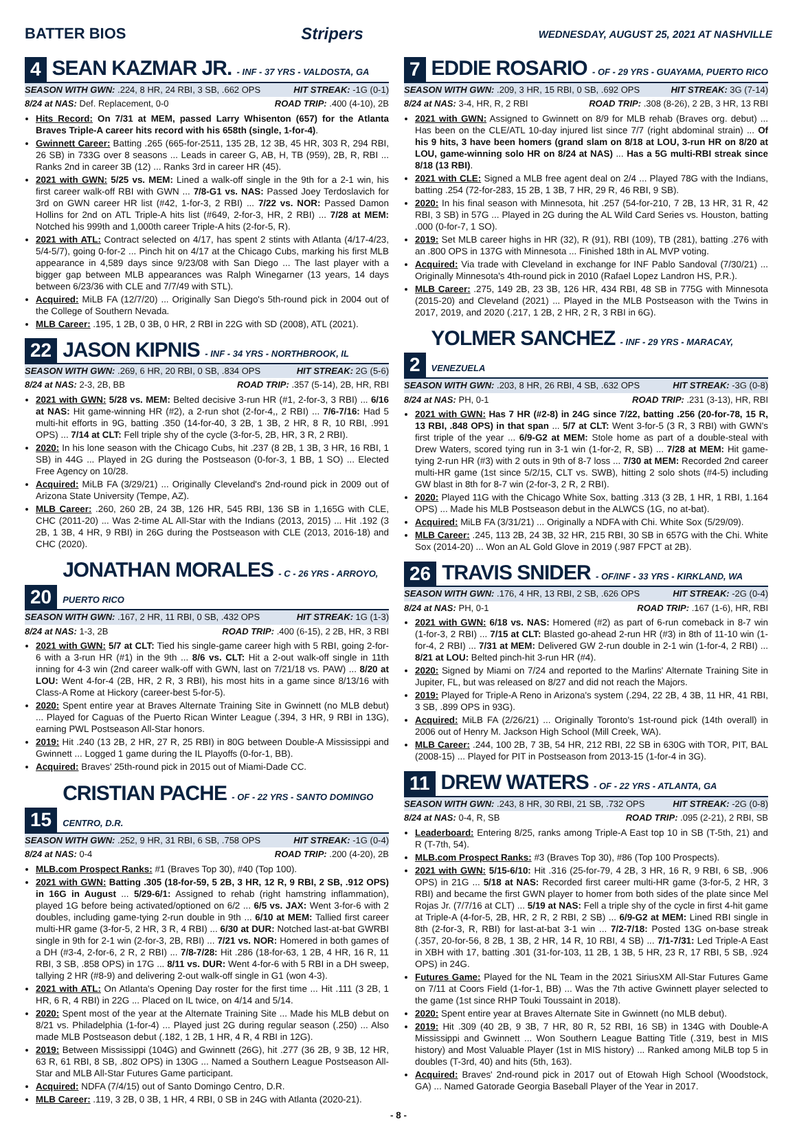BATTER BIOS Stripers WEDNESDAY, AUGUST 25, 2021 AT NASHVILLE
4 SEAN KAZMAR JR. - INF - 37 YRS - VALDOSTA, GA
SEASON WITH GWN: .224, 8 HR, 24 RBI, 3 SB, .662 OPS HIT STREAK: -1G (0-1)
8/24 at NAS: Def. Replacement, 0-0 ROAD TRIP: .400 (4-10), 2B
Hits Record: On 7/31 at MEM, passed Larry Whisenton (657) for the Atlanta Braves Triple-A career hits record with his 658th (single, 1-for-4).
Gwinnett Career: Batting .265 (665-for-2511, 135 2B, 12 3B, 45 HR, 303 R, 294 RBI, 26 SB) in 733G over 8 seasons ... Leads in career G, AB, H, TB (959), 2B, R, RBI ... Ranks 2nd in career 3B (12) ... Ranks 3rd in career HR (45).
2021 with GWN: 5/25 vs. MEM: Lined a walk-off single in the 9th for a 2-1 win, his first career walk-off RBI with GWN ... 7/8-G1 vs. NAS: Passed Joey Terdoslavich for 3rd on GWN career HR list (#42, 1-for-3, 2 RBI) ... 7/22 vs. NOR: Passed Damon Hollins for 2nd on ATL Triple-A hits list (#649, 2-for-3, HR, 2 RBI) ... 7/28 at MEM: Notched his 999th and 1,000th career Triple-A hits (2-for-5, R).
2021 with ATL: Contract selected on 4/17, has spent 2 stints with Atlanta (4/17-4/23, 5/4-5/7), going 0-for-2 ... Pinch hit on 4/17 at the Chicago Cubs, marking his first MLB appearance in 4,589 days since 9/23/08 with San Diego ... The last player with a bigger gap between MLB appearances was Ralph Winegarner (13 years, 14 days between 6/23/36 with CLE and 7/7/49 with STL).
Acquired: MiLB FA (12/7/20) ... Originally San Diego's 5th-round pick in 2004 out of the College of Southern Nevada.
MLB Career: .195, 1 2B, 0 3B, 0 HR, 2 RBI in 22G with SD (2008), ATL (2021).
22 JASON KIPNIS - INF - 34 YRS - NORTHBROOK, IL
SEASON WITH GWN: .269, 6 HR, 20 RBI, 0 SB, .834 OPS HIT STREAK: 2G (5-6)
8/24 at NAS: 2-3, 2B, BB ROAD TRIP: .357 (5-14), 2B, HR, RBI
2021 with GWN: 5/28 vs. MEM: Belted decisive 3-run HR (#1, 2-for-3, 3 RBI) ... 6/16 at NAS: Hit game-winning HR (#2), a 2-run shot (2-for-4,, 2 RBI) ... 7/6-7/16: Had 5 multi-hit efforts in 9G, batting .350 (14-for-40, 3 2B, 1 3B, 2 HR, 8 R, 10 RBI, .991 OPS) ... 7/14 at CLT: Fell triple shy of the cycle (3-for-5, 2B, HR, 3 R, 2 RBI).
2020: In his lone season with the Chicago Cubs, hit .237 (8 2B, 1 3B, 3 HR, 16 RBI, 1 SB) in 44G ... Played in 2G during the Postseason (0-for-3, 1 BB, 1 SO) ... Elected Free Agency on 10/28.
Acquired: MiLB FA (3/29/21) ... Originally Cleveland's 2nd-round pick in 2009 out of Arizona State University (Tempe, AZ).
MLB Career: .260, 260 2B, 24 3B, 126 HR, 545 RBI, 136 SB in 1,165G with CLE, CHC (2011-20) ... Was 2-time AL All-Star with the Indians (2013, 2015) ... Hit .192 (3 2B, 1 3B, 4 HR, 9 RBI) in 26G during the Postseason with CLE (2013, 2016-18) and CHC (2020).
20 JONATHAN MORALES - C - 26 YRS - ARROYO, PUERTO RICO
SEASON WITH GWN: .167, 2 HR, 11 RBI, 0 SB, .432 OPS HIT STREAK: 1G (1-3)
8/24 at NAS: 1-3, 2B ROAD TRIP: .400 (6-15), 2 2B, HR, 3 RBI
2021 with GWN: 5/7 at CLT: Tied his single-game career high with 5 RBI, going 2-for-6 with a 3-run HR (#1) in the 9th ... 8/6 vs. CLT: Hit a 2-out walk-off single in 11th inning for 4-3 win (2nd career walk-off with GWN, last on 7/21/18 vs. PAW) ... 8/20 at LOU: Went 4-for-4 (2B, HR, 2 R, 3 RBI), his most hits in a game since 8/13/16 with Class-A Rome at Hickory (career-best 5-for-5).
2020: Spent entire year at Braves Alternate Training Site in Gwinnett (no MLB debut) ... Played for Caguas of the Puerto Rican Winter League (.394, 3 HR, 9 RBI in 13G), earning PWL Postseason All-Star honors.
2019: Hit .240 (13 2B, 2 HR, 27 R, 25 RBI) in 80G between Double-A Mississippi and Gwinnett ... Logged 1 game during the IL Playoffs (0-for-1, BB).
Acquired: Braves' 25th-round pick in 2015 out of Miami-Dade CC.
15 CRISTIAN PACHE - OF - 22 YRS - SANTO DOMINGO CENTRO, D.R.
SEASON WITH GWN: .252, 9 HR, 31 RBI, 6 SB, .758 OPS HIT STREAK: -1G (0-4)
8/24 at NAS: 0-4 ROAD TRIP: .200 (4-20), 2B
MLB.com Prospect Ranks: #1 (Braves Top 30), #40 (Top 100).
2021 with GWN: Batting .305 (18-for-59, 5 2B, 3 HR, 12 R, 9 RBI, 2 SB, .912 OPS) in 16G in August ... 5/29-6/1: Assigned to rehab (right hamstring inflammation), played 1G before being activated/optioned on 6/2 ... 6/5 vs. JAX: Went 3-for-6 with 2 doubles, including game-tying 2-run double in 9th ... 6/10 at MEM: Tallied first career multi-HR game (3-for-5, 2 HR, 3 R, 4 RBI) ... 6/30 at DUR: Notched last-at-bat GWRBI single in 9th for 2-1 win (2-for-3, 2B, RBI) ... 7/21 vs. NOR: Homered in both games of a DH (#3-4, 2-for-6, 2 R, 2 RBI) ... 7/8-7/28: Hit .286 (18-for-63, 1 2B, 4 HR, 16 R, 11 RBI, 3 SB, .858 OPS) in 17G ... 8/11 vs. DUR: Went 4-for-6 with 5 RBI in a DH sweep, tallying 2 HR (#8-9) and delivering 2-out walk-off single in G1 (won 4-3).
2021 with ATL: On Atlanta's Opening Day roster for the first time ... Hit .111 (3 2B, 1 HR, 6 R, 4 RBI) in 22G ... Placed on IL twice, on 4/14 and 5/14.
2020: Spent most of the year at the Alternate Training Site ... Made his MLB debut on 8/21 vs. Philadelphia (1-for-4) ... Played just 2G during regular season (.250) ... Also made MLB Postseason debut (.182, 1 2B, 1 HR, 4 R, 4 RBI in 12G).
2019: Between Mississippi (104G) and Gwinnett (26G), hit .277 (36 2B, 9 3B, 12 HR, 63 R, 61 RBI, 8 SB, .802 OPS) in 130G ... Named a Southern League Postseason All-Star and MLB All-Star Futures Game participant.
Acquired: NDFA (7/4/15) out of Santo Domingo Centro, D.R.
MLB Career: .119, 3 2B, 0 3B, 1 HR, 4 RBI, 0 SB in 24G with Atlanta (2020-21).
7 EDDIE ROSARIO - OF - 29 YRS - GUAYAMA, PUERTO RICO
SEASON WITH GWN: .209, 3 HR, 15 RBI, 0 SB, .692 OPS HIT STREAK: 3G (7-14)
8/24 at NAS: 3-4, HR, R, 2 RBI ROAD TRIP: .308 (8-26), 2 2B, 3 HR, 13 RBI
2021 with GWN: Assigned to Gwinnett on 8/9 for MLB rehab (Braves org. debut) ... Has been on the CLE/ATL 10-day injured list since 7/7 (right abdominal strain) ... Of his 9 hits, 3 have been homers (grand slam on 8/18 at LOU, 3-run HR on 8/20 at LOU, game-winning solo HR on 8/24 at NAS) ... Has a 5G multi-RBI streak since 8/18 (13 RBI).
2021 with CLE: Signed a MLB free agent deal on 2/4 ... Played 78G with the Indians, batting .254 (72-for-283, 15 2B, 1 3B, 7 HR, 29 R, 46 RBI, 9 SB).
2020: In his final season with Minnesota, hit .257 (54-for-210, 7 2B, 13 HR, 31 R, 42 RBI, 3 SB) in 57G ... Played in 2G during the AL Wild Card Series vs. Houston, batting .000 (0-for-7, 1 SO).
2019: Set MLB career highs in HR (32), R (91), RBI (109), TB (281), batting .276 with an .800 OPS in 137G with Minnesota ... Finished 18th in AL MVP voting.
Acquired: Via trade with Cleveland in exchange for INF Pablo Sandoval (7/30/21) ... Originally Minnesota's 4th-round pick in 2010 (Rafael Lopez Landron HS, P.R.).
MLB Career: .275, 149 2B, 23 3B, 126 HR, 434 RBI, 48 SB in 775G with Minnesota (2015-20) and Cleveland (2021) ... Played in the MLB Postseason with the Twins in 2017, 2019, and 2020 (.217, 1 2B, 2 HR, 2 R, 3 RBI in 6G).
2 YOLMER SANCHEZ - INF - 29 YRS - MARACAY, VENEZUELA
SEASON WITH GWN: .203, 8 HR, 26 RBI, 4 SB, .632 OPS HIT STREAK: -3G (0-8)
8/24 at NAS: PH, 0-1 ROAD TRIP: .231 (3-13), HR, RBI
2021 with GWN: Has 7 HR (#2-8) in 24G since 7/22, batting .256 (20-for-78, 15 R, 13 RBI, .848 OPS) in that span ... 5/7 at CLT: Went 3-for-5 (3 R, 3 RBI) with GWN's first triple of the year ... 6/9-G2 at MEM: Stole home as part of a double-steal with Drew Waters, scored tying run in 3-1 win (1-for-2, R, SB) ... 7/28 at MEM: Hit game-tying 2-run HR (#3) with 2 outs in 9th of 8-7 loss ... 7/30 at MEM: Recorded 2nd career multi-HR game (1st since 5/2/15, CLT vs. SWB), hitting 2 solo shots (#4-5) including GW blast in 8th for 8-7 win (2-for-3, 2 R, 2 RBI).
2020: Played 11G with the Chicago White Sox, batting .313 (3 2B, 1 HR, 1 RBI, 1.164 OPS) ... Made his MLB Postseason debut in the ALWCS (1G, no at-bat).
Acquired: MiLB FA (3/31/21) ... Originally a NDFA with Chi. White Sox (5/29/09).
MLB Career: .245, 113 2B, 24 3B, 32 HR, 215 RBI, 30 SB in 657G with the Chi. White Sox (2014-20) ... Won an AL Gold Glove in 2019 (.987 FPCT at 2B).
26 TRAVIS SNIDER - OF/INF - 33 YRS - KIRKLAND, WA
SEASON WITH GWN: .176, 4 HR, 13 RBI, 2 SB, .626 OPS HIT STREAK: -2G (0-4)
8/24 at NAS: PH, 0-1 ROAD TRIP: .167 (1-6), HR, RBI
2021 with GWN: 6/18 vs. NAS: Homered (#2) as part of 6-run comeback in 8-7 win (1-for-3, 2 RBI) ... 7/15 at CLT: Blasted go-ahead 2-run HR (#3) in 8th of 11-10 win (1-for-4, 2 RBI) ... 7/31 at MEM: Delivered GW 2-run double in 2-1 win (1-for-4, 2 RBI) ... 8/21 at LOU: Belted pinch-hit 3-run HR (#4).
2020: Signed by Miami on 7/24 and reported to the Marlins' Alternate Training Site in Jupiter, FL, but was released on 8/27 and did not reach the Majors.
2019: Played for Triple-A Reno in Arizona's system (.294, 22 2B, 4 3B, 11 HR, 41 RBI, 3 SB, .899 OPS in 93G).
Acquired: MiLB FA (2/26/21) ... Originally Toronto's 1st-round pick (14th overall) in 2006 out of Henry M. Jackson High School (Mill Creek, WA).
MLB Career: .244, 100 2B, 7 3B, 54 HR, 212 RBI, 22 SB in 630G with TOR, PIT, BAL (2008-15) ... Played for PIT in Postseason from 2013-15 (1-for-4 in 3G).
11 DREW WATERS - OF - 22 YRS - ATLANTA, GA
SEASON WITH GWN: .243, 8 HR, 30 RBI, 21 SB, .732 OPS HIT STREAK: -2G (0-8)
8/24 at NAS: 0-4, R, SB ROAD TRIP: .095 (2-21), 2 RBI, SB
Leaderboard: Entering 8/25, ranks among Triple-A East top 10 in SB (T-5th, 21) and R (T-7th, 54).
MLB.com Prospect Ranks: #3 (Braves Top 30), #86 (Top 100 Prospects).
2021 with GWN: 5/15-6/10: Hit .316 (25-for-79, 4 2B, 3 HR, 16 R, 9 RBI, 6 SB, .906 OPS) in 21G ... 5/18 at NAS: Recorded first career multi-HR game (3-for-5, 2 HR, 3 RBI) and became the first GWN player to homer from both sides of the plate since Mel Rojas Jr. (7/7/16 at CLT) ... 5/19 at NAS: Fell a triple shy of the cycle in first 4-hit game at Triple-A (4-for-5, 2B, HR, 2 R, 2 RBI, 2 SB) ... 6/9-G2 at MEM: Lined RBI single in 8th (2-for-3, R, RBI) for last-at-bat 3-1 win ... 7/2-7/18: Posted 13G on-base streak (.357, 20-for-56, 8 2B, 1 3B, 2 HR, 14 R, 10 RBI, 4 SB) ... 7/1-7/31: Led Triple-A East in XBH with 17, batting .301 (31-for-103, 11 2B, 1 3B, 5 HR, 23 R, 17 RBI, 5 SB, .924 OPS) in 24G.
Futures Game: Played for the NL Team in the 2021 SiriusXM All-Star Futures Game on 7/11 at Coors Field (1-for-1, BB) ... Was the 7th active Gwinnett player selected to the game (1st since RHP Touki Toussaint in 2018).
2020: Spent entire year at Braves Alternate Site in Gwinnett (no MLB debut).
2019: Hit .309 (40 2B, 9 3B, 7 HR, 80 R, 52 RBI, 16 SB) in 134G with Double-A Mississippi and Gwinnett ... Won Southern League Batting Title (.319, best in MIS history) and Most Valuable Player (1st in MIS history) ... Ranked among MiLB top 5 in doubles (T-3rd, 40) and hits (5th, 163).
Acquired: Braves' 2nd-round pick in 2017 out of Etowah High School (Woodstock, GA) ... Named Gatorade Georgia Baseball Player of the Year in 2017.
- 8 -